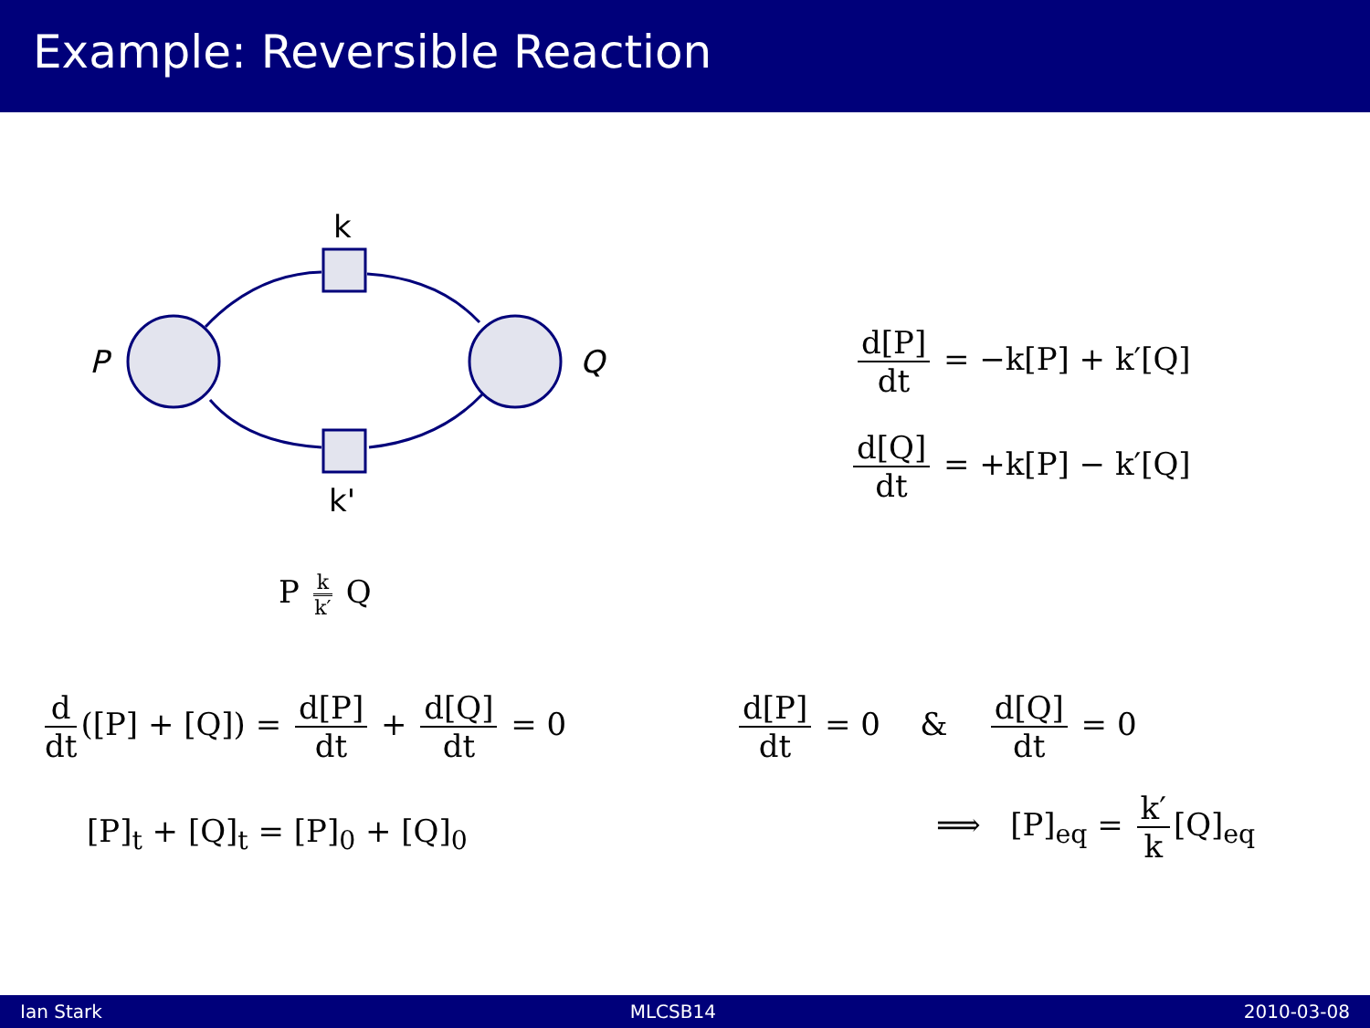Example: Reversible Reaction
k
k'
P
Q
P k k′ Q
d[P] dt = −k[P] + k′[Q]
d[Q] dt = +k[P] − k′[Q]
d dt ([P] + [Q]) = d[P] dt + d[Q] dt = 0
[P]<sub>t</sub> + [Q]<sub>t</sub> = [P]<sub>0</sub> + [Q]<sub>0</sub>
d[P] dt = 0 & d[Q] dt = 0
⟹ [P]<sub>eq</sub> = k′ k [Q]<sub>eq</sub>
Ian Stark MLCSB14 2010-03-08